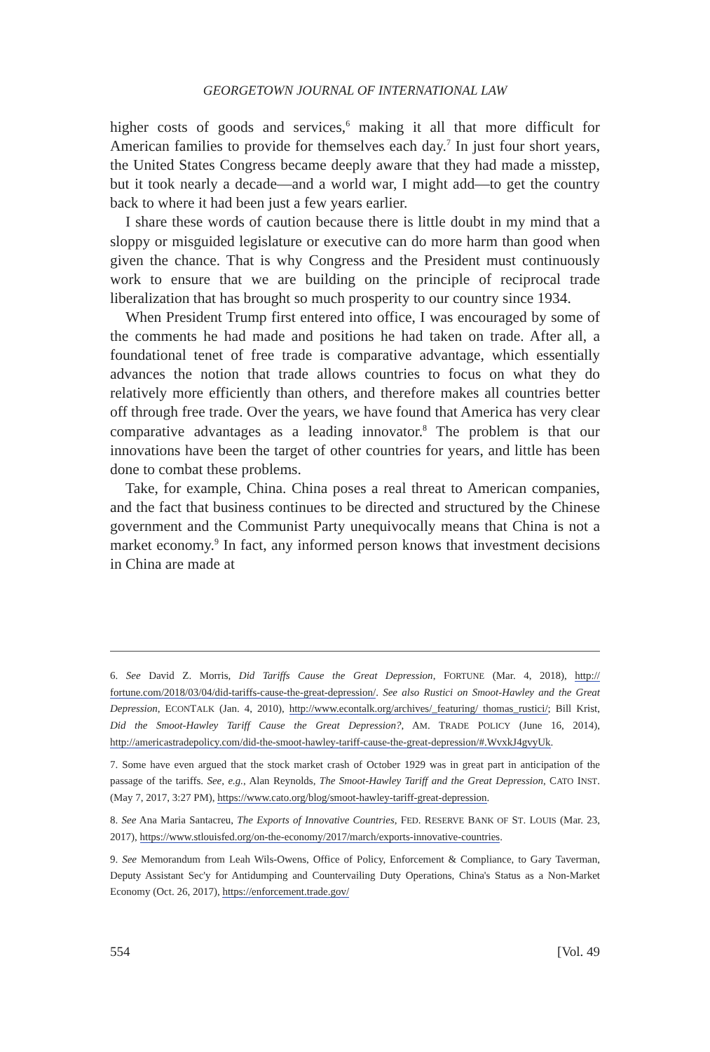GEORGETOWN JOURNAL OF INTERNATIONAL LAW
higher costs of goods and services,<sup>6</sup> making it all that more difficult for American families to provide for themselves each day.<sup>7</sup> In just four short years, the United States Congress became deeply aware that they had made a misstep, but it took nearly a decade—and a world war, I might add—to get the country back to where it had been just a few years earlier.
I share these words of caution because there is little doubt in my mind that a sloppy or misguided legislature or executive can do more harm than good when given the chance. That is why Congress and the President must continuously work to ensure that we are building on the principle of reciprocal trade liberalization that has brought so much prosperity to our country since 1934.
When President Trump first entered into office, I was encouraged by some of the comments he had made and positions he had taken on trade. After all, a foundational tenet of free trade is comparative advantage, which essentially advances the notion that trade allows countries to focus on what they do relatively more efficiently than others, and therefore makes all countries better off through free trade. Over the years, we have found that America has very clear comparative advantages as a leading innovator.<sup>8</sup> The problem is that our innovations have been the target of other countries for years, and little has been done to combat these problems.
Take, for example, China. China poses a real threat to American companies, and the fact that business continues to be directed and structured by the Chinese government and the Communist Party unequivocally means that China is not a market economy.<sup>9</sup> In fact, any informed person knows that investment decisions in China are made at
6. See David Z. Morris, Did Tariffs Cause the Great Depression, FORTUNE (Mar. 4, 2018), http:// fortune.com/2018/03/04/did-tariffs-cause-the-great-depression/. See also Rustici on Smoot-Hawley and the Great Depression, ECONTALK (Jan. 4, 2010), http://www.econtalk.org/archives/_featuring/ thomas_rustici/; Bill Krist, Did the Smoot-Hawley Tariff Cause the Great Depression?, AM. TRADE POLICY (June 16, 2014), http://americastradepolicy.com/did-the-smoot-hawley-tariff-cause-the-great-depression/#.WvxkJ4gvyUk.
7. Some have even argued that the stock market crash of October 1929 was in great part in anticipation of the passage of the tariffs. See, e.g., Alan Reynolds, The Smoot-Hawley Tariff and the Great Depression, CATO INST. (May 7, 2017, 3:27 PM), https://www.cato.org/blog/smoot-hawley-tariff-great-depression.
8. See Ana Maria Santacreu, The Exports of Innovative Countries, FED. RESERVE BANK OF ST. LOUIS (Mar. 23, 2017), https://www.stlouisfed.org/on-the-economy/2017/march/exports-innovative-countries.
9. See Memorandum from Leah Wils-Owens, Office of Policy, Enforcement & Compliance, to Gary Taverman, Deputy Assistant Sec'y for Antidumping and Countervailing Duty Operations, China's Status as a Non-Market Economy (Oct. 26, 2017), https://enforcement.trade.gov/
554 [Vol. 49